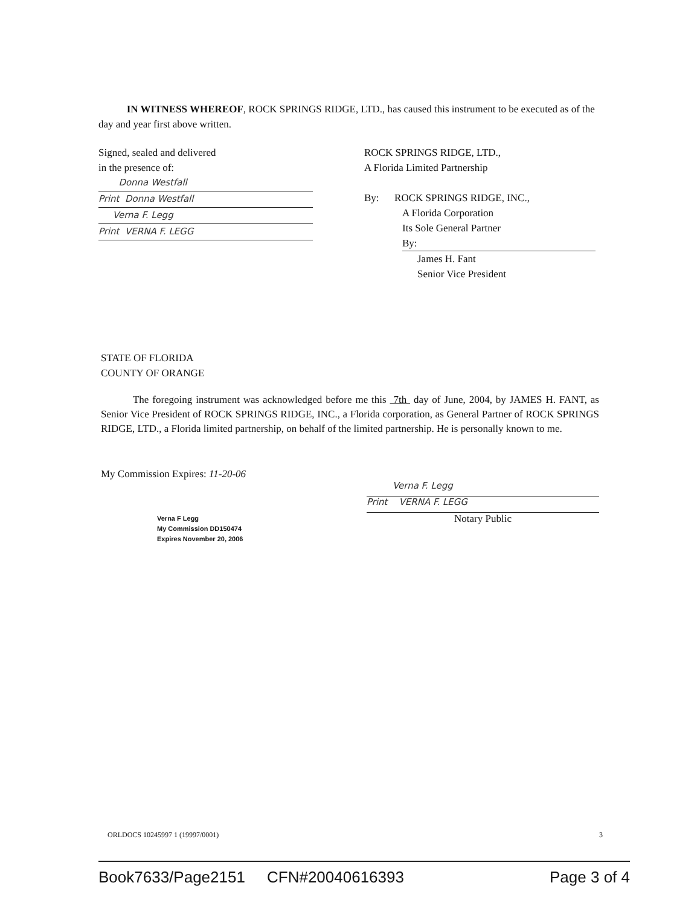IN WITNESS WHEREOF, ROCK SPRINGS RIDGE, LTD., has caused this instrument to be executed as of the day and year first above written.
Signed, sealed and delivered
in the presence of:
Donna Westfall
Print Donna Westfall
Verna F. Legg
Print VERNA F. LEGG
ROCK SPRINGS RIDGE, LTD.,
A Florida Limited Partnership
By: ROCK SPRINGS RIDGE, INC.,
A Florida Corporation
Its Sole General Partner
By:
James H. Fant
Senior Vice President
STATE OF FLORIDA
COUNTY OF ORANGE
The foregoing instrument was acknowledged before me this 7th day of June, 2004, by JAMES H. FANT, as Senior Vice President of ROCK SPRINGS RIDGE, INC., a Florida corporation, as General Partner of ROCK SPRINGS RIDGE, LTD., a Florida limited partnership, on behalf of the limited partnership. He is personally known to me.
My Commission Expires: 11-20-06
Verna F. Legg
Print VERNA F. LEGG
Notary Public
Verna F Legg
My Commission DD150474
Expires November 20, 2006
ORLDOCS 10245997 1 (19997/0001) 3
Book7633/Page2151 CFN#20040616393 Page 3 of 4